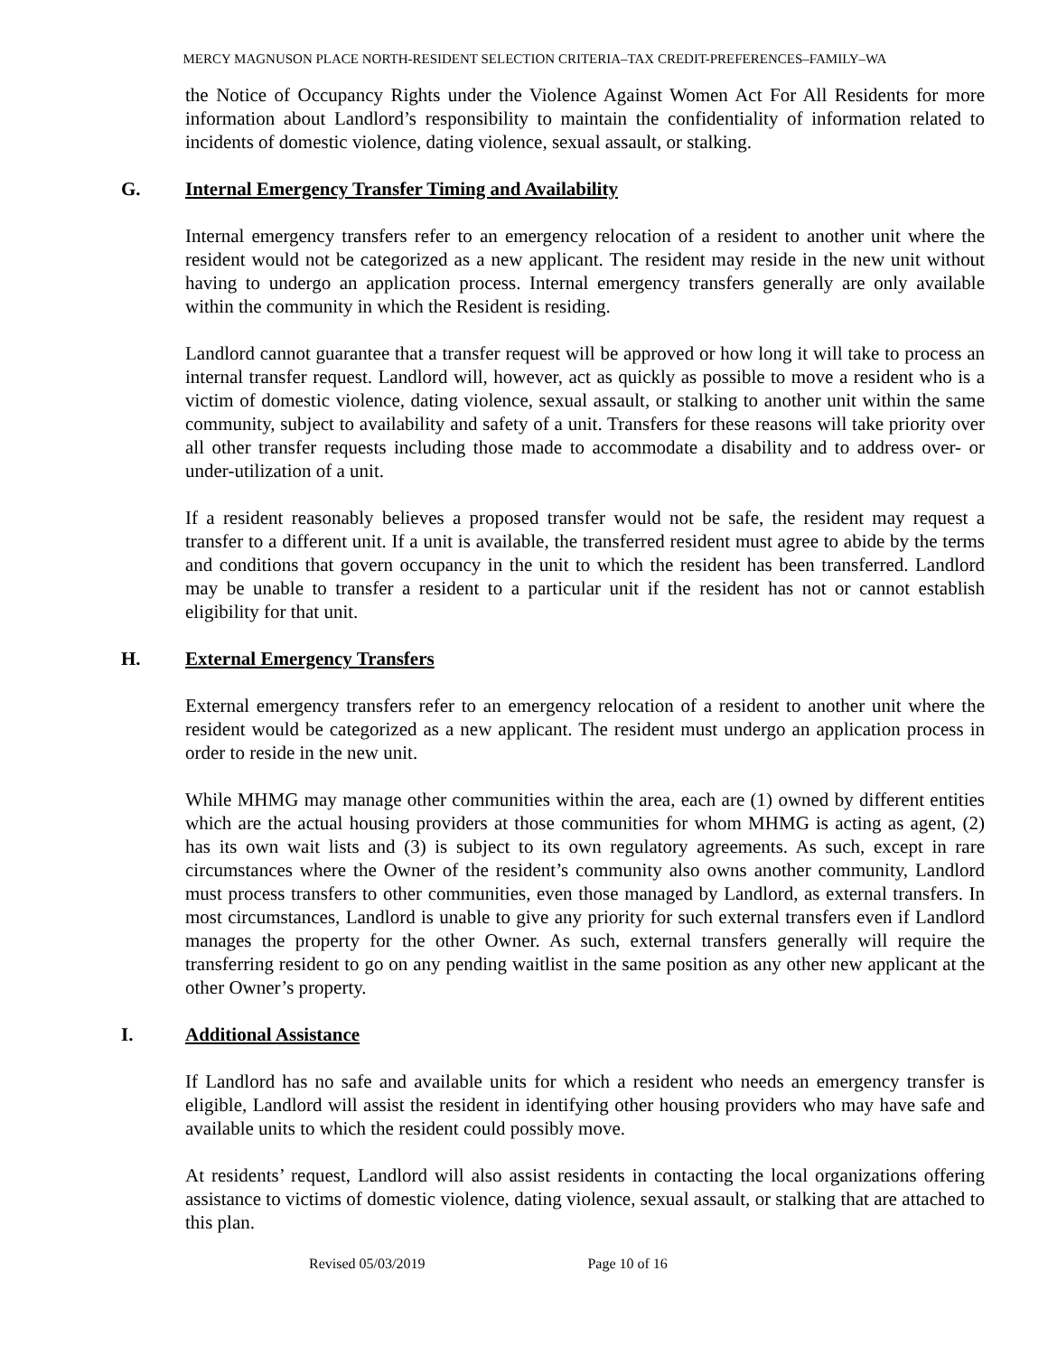MERCY MAGNUSON PLACE NORTH-RESIDENT SELECTION CRITERIA–TAX CREDIT-PREFERENCES–FAMILY–WA
the Notice of Occupancy Rights under the Violence Against Women Act For All Residents for more information about Landlord’s responsibility to maintain the confidentiality of information related to incidents of domestic violence, dating violence, sexual assault, or stalking.
G. Internal Emergency Transfer Timing and Availability
Internal emergency transfers refer to an emergency relocation of a resident to another unit where the resident would not be categorized as a new applicant. The resident may reside in the new unit without having to undergo an application process. Internal emergency transfers generally are only available within the community in which the Resident is residing.
Landlord cannot guarantee that a transfer request will be approved or how long it will take to process an internal transfer request. Landlord will, however, act as quickly as possible to move a resident who is a victim of domestic violence, dating violence, sexual assault, or stalking to another unit within the same community, subject to availability and safety of a unit. Transfers for these reasons will take priority over all other transfer requests including those made to accommodate a disability and to address over- or under-utilization of a unit.
If a resident reasonably believes a proposed transfer would not be safe, the resident may request a transfer to a different unit. If a unit is available, the transferred resident must agree to abide by the terms and conditions that govern occupancy in the unit to which the resident has been transferred. Landlord may be unable to transfer a resident to a particular unit if the resident has not or cannot establish eligibility for that unit.
H. External Emergency Transfers
External emergency transfers refer to an emergency relocation of a resident to another unit where the resident would be categorized as a new applicant. The resident must undergo an application process in order to reside in the new unit.
While MHMG may manage other communities within the area, each are (1) owned by different entities which are the actual housing providers at those communities for whom MHMG is acting as agent, (2) has its own wait lists and (3) is subject to its own regulatory agreements. As such, except in rare circumstances where the Owner of the resident’s community also owns another community, Landlord must process transfers to other communities, even those managed by Landlord, as external transfers. In most circumstances, Landlord is unable to give any priority for such external transfers even if Landlord manages the property for the other Owner. As such, external transfers generally will require the transferring resident to go on any pending waitlist in the same position as any other new applicant at the other Owner’s property.
I. Additional Assistance
If Landlord has no safe and available units for which a resident who needs an emergency transfer is eligible, Landlord will assist the resident in identifying other housing providers who may have safe and available units to which the resident could possibly move.
At residents’ request, Landlord will also assist residents in contacting the local organizations offering assistance to victims of domestic violence, dating violence, sexual assault, or stalking that are attached to this plan.
Revised 05/03/2019 Page 10 of 16